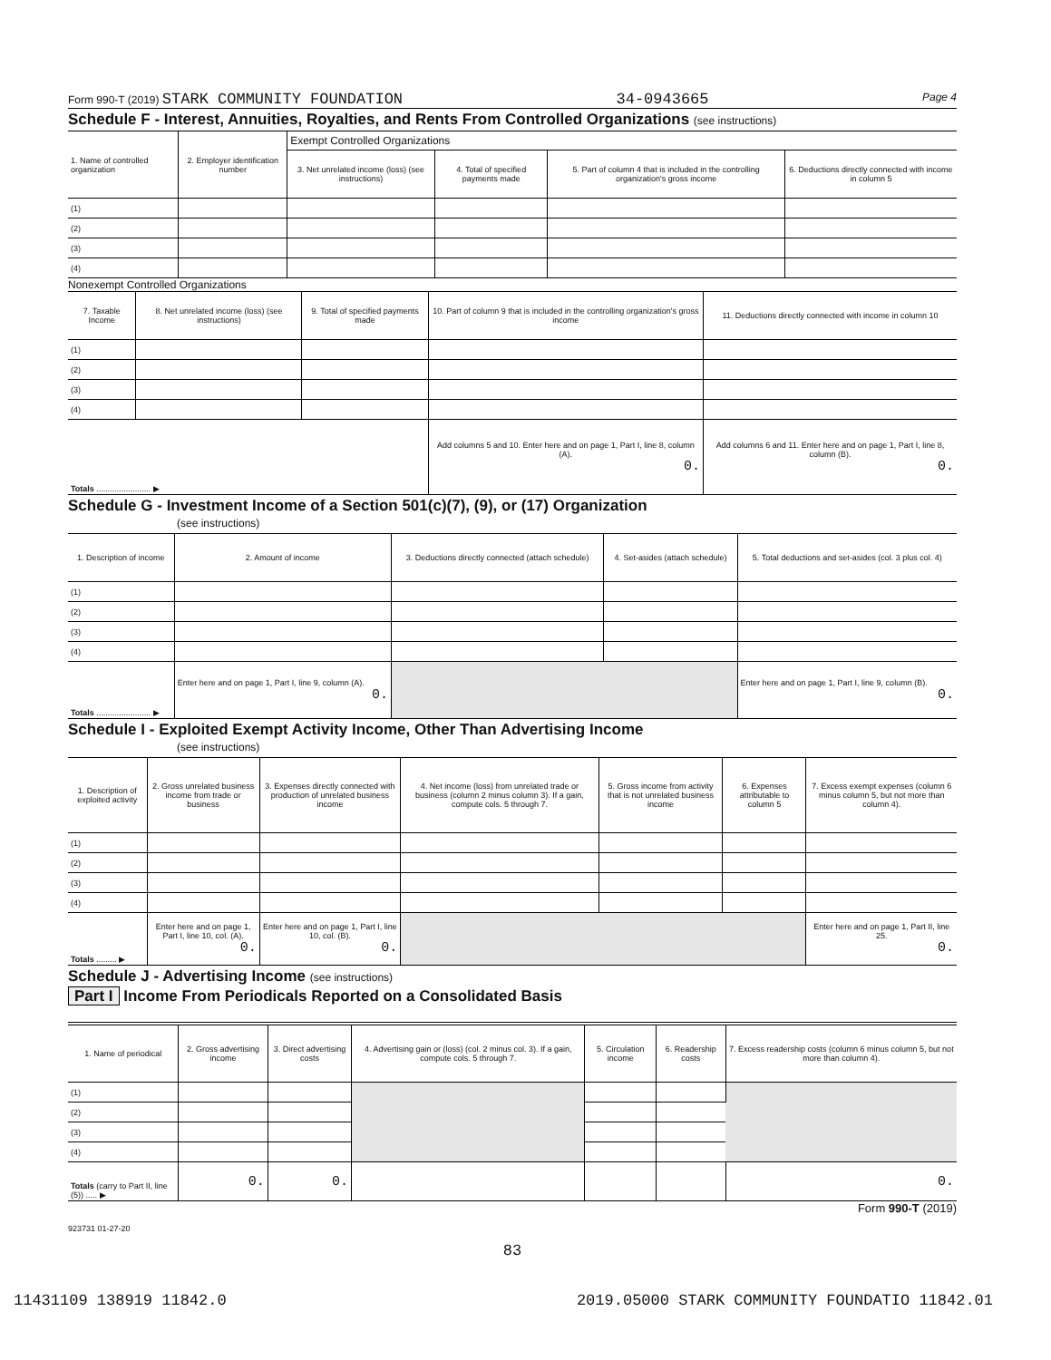Form 990-T (2019) STARK COMMUNITY FOUNDATION 34-0943665 Page 4
Schedule F - Interest, Annuities, Royalties, and Rents From Controlled Organizations (see instructions)
| 1. Name of controlled organization | 2. Employer identification number | Exempt Controlled Organizations | | | |
| --- | --- | --- | --- | --- | --- |
| | | 3. Net unrelated income (loss) (see instructions) | 4. Total of specified payments made | 5. Part of column 4 that is included in the controlling organization's gross income | 6. Deductions directly connected with income in column 5 |
| (1) | | | | | |
| (2) | | | | | |
| (3) | | | | | |
| (4) | | | | | |
Nonexempt Controlled Organizations
| 7. Taxable Income | 8. Net unrelated income (loss) (see instructions) | 9. Total of specified payments made | 10. Part of column 9 that is included in the controlling organization's gross income | 11. Deductions directly connected with income in column 10 |
| --- | --- | --- | --- | --- |
| (1) | | | | |
| (2) | | | | |
| (3) | | | | |
| (4) | | | | |
| Totals ........................ ▶ | | | Add columns 5 and 10. Enter here and on page 1, Part I, line 8, column (A). 0. | Add columns 6 and 11. Enter here and on page 1, Part I, line 8, column (B). 0. |
Schedule G - Investment Income of a Section 501(c)(7), (9), or (17) Organization
(see instructions)
| 1. Description of income | 2. Amount of income | 3. Deductions directly connected (attach schedule) | 4. Set-asides (attach schedule) | 5. Total deductions and set-asides (col. 3 plus col. 4) |
| --- | --- | --- | --- | --- |
| (1) | | | | |
| (2) | | | | |
| (3) | | | | |
| (4) | | | | |
| Totals ........................ ▶ | Enter here and on page 1, Part I, line 9, column (A). 0. | | | Enter here and on page 1, Part I, line 9, column (B). 0. |
Schedule I - Exploited Exempt Activity Income, Other Than Advertising Income
(see instructions)
| 1. Description of exploited activity | 2. Gross unrelated business income from trade or business | 3. Expenses directly connected with production of unrelated business income | 4. Net income (loss) from unrelated trade or business (column 2 minus column 3). If a gain, compute cols. 5 through 7. | 5. Gross income from activity that is not unrelated business income | 6. Expenses attributable to column 5 | 7. Excess exempt expenses (column 6 minus column 5, but not more than column 4). |
| --- | --- | --- | --- | --- | --- | --- |
| (1) | | | | | | |
| (2) | | | | | | |
| (3) | | | | | | |
| (4) | | | | | | |
| Totals ......... ▶ | Enter here and on page 1, Part I, line 10, col. (A). 0. | Enter here and on page 1, Part I, line 10, col. (B). 0. | | | | Enter here and on page 1, Part II, line 25. 0. |
Schedule J - Advertising Income (see instructions)
Part I Income From Periodicals Reported on a Consolidated Basis
| 1. Name of periodical | 2. Gross advertising income | 3. Direct advertising costs | 4. Advertising gain or (loss) (col. 2 minus col. 3). If a gain, compute cols. 5 through 7. | 5. Circulation income | 6. Readership costs | 7. Excess readership costs (column 6 minus column 5, but not more than column 4). |
| --- | --- | --- | --- | --- | --- | --- |
| (1) | | | | | | |
| (2) | | | | | | |
| (3) | | | | | | |
| (4) | | | | | | |
| Totals (carry to Part II, line (5)) ..... ▶ | 0. | 0. | | | | 0. |
Form 990-T (2019)
923731 01-27-20
83
11431109 138919 11842.0 2019.05000 STARK COMMUNITY FOUNDATIO 11842.01